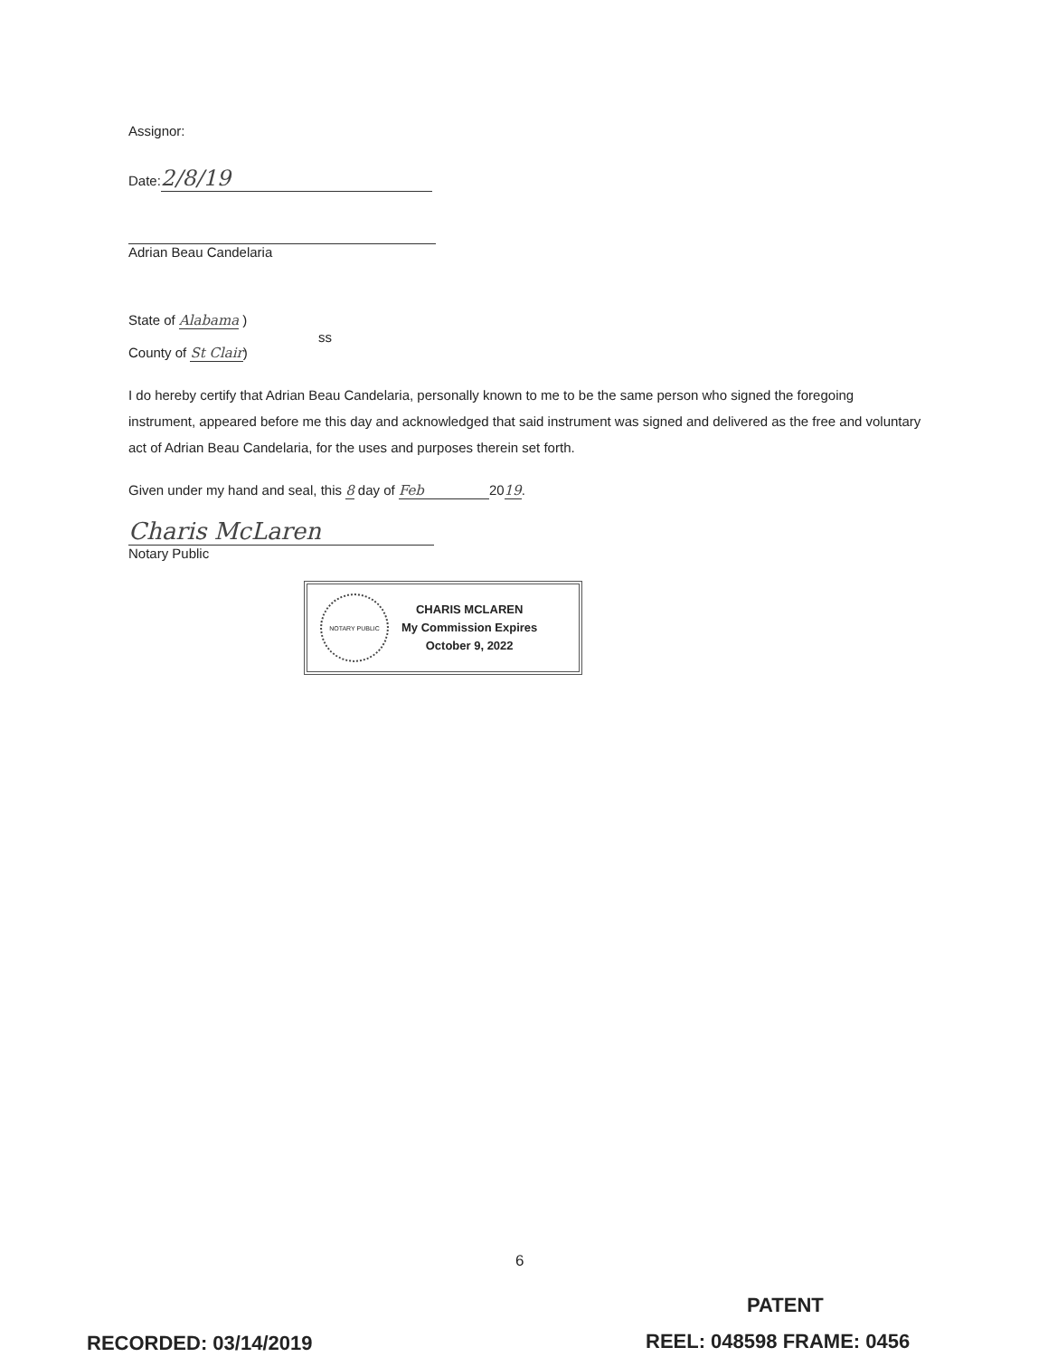Assignor:
Date: 2/8/19
Adrian Beau Candelaria
State of Alabama )
ss
County of St Clair)
I do hereby certify that Adrian Beau Candelaria, personally known to me to be the same person who signed the foregoing instrument, appeared before me this day and acknowledged that said instrument was signed and delivered as the free and voluntary act of Adrian Beau Candelaria, for the uses and purposes therein set forth.
Given under my hand and seal, this 8 day of Feb 2019.
Charis McLaren
Notary Public
NOTARY PUBLIC
CHARIS MCLAREN
My Commission Expires
October 9, 2022
6
PATENT
RECORDED: 03/14/2019 REEL: 048598 FRAME: 0456